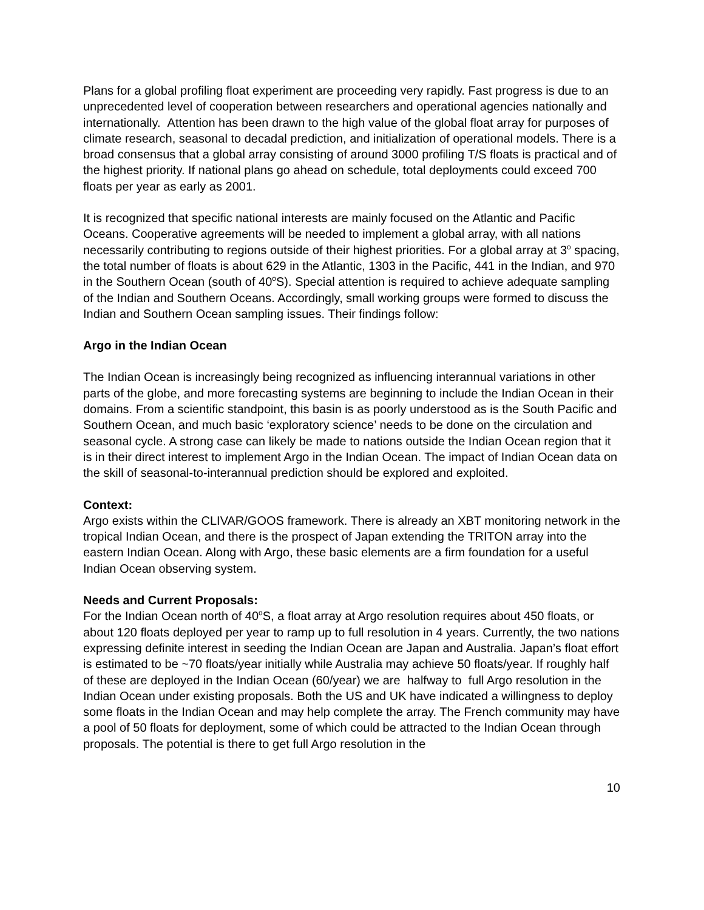Plans for a global profiling float experiment are proceeding very rapidly. Fast progress is due to an unprecedented level of cooperation between researchers and operational agencies nationally and internationally. Attention has been drawn to the high value of the global float array for purposes of climate research, seasonal to decadal prediction, and initialization of operational models. There is a broad consensus that a global array consisting of around 3000 profiling T/S floats is practical and of the highest priority. If national plans go ahead on schedule, total deployments could exceed 700 floats per year as early as 2001.
It is recognized that specific national interests are mainly focused on the Atlantic and Pacific Oceans. Cooperative agreements will be needed to implement a global array, with all nations necessarily contributing to regions outside of their highest priorities. For a global array at 3<sup>o</sup> spacing, the total number of floats is about 629 in the Atlantic, 1303 in the Pacific, 441 in the Indian, and 970 in the Southern Ocean (south of 40<sup>o</sup>S). Special attention is required to achieve adequate sampling of the Indian and Southern Oceans. Accordingly, small working groups were formed to discuss the Indian and Southern Ocean sampling issues. Their findings follow:
Argo in the Indian Ocean
The Indian Ocean is increasingly being recognized as influencing interannual variations in other parts of the globe, and more forecasting systems are beginning to include the Indian Ocean in their domains. From a scientific standpoint, this basin is as poorly understood as is the South Pacific and Southern Ocean, and much basic ‘exploratory science’ needs to be done on the circulation and seasonal cycle. A strong case can likely be made to nations outside the Indian Ocean region that it is in their direct interest to implement Argo in the Indian Ocean. The impact of Indian Ocean data on the skill of seasonal-to-interannual prediction should be explored and exploited.
Context:
Argo exists within the CLIVAR/GOOS framework. There is already an XBT monitoring network in the tropical Indian Ocean, and there is the prospect of Japan extending the TRITON array into the eastern Indian Ocean. Along with Argo, these basic elements are a firm foundation for a useful Indian Ocean observing system.
Needs and Current Proposals:
For the Indian Ocean north of 40<sup>o</sup>S, a float array at Argo resolution requires about 450 floats, or about 120 floats deployed per year to ramp up to full resolution in 4 years. Currently, the two nations expressing definite interest in seeding the Indian Ocean are Japan and Australia. Japan’s float effort is estimated to be ~70 floats/year initially while Australia may achieve 50 floats/year. If roughly half of these are deployed in the Indian Ocean (60/year) we are halfway to full Argo resolution in the Indian Ocean under existing proposals. Both the US and UK have indicated a willingness to deploy some floats in the Indian Ocean and may help complete the array. The French community may have a pool of 50 floats for deployment, some of which could be attracted to the Indian Ocean through proposals. The potential is there to get full Argo resolution in the
10